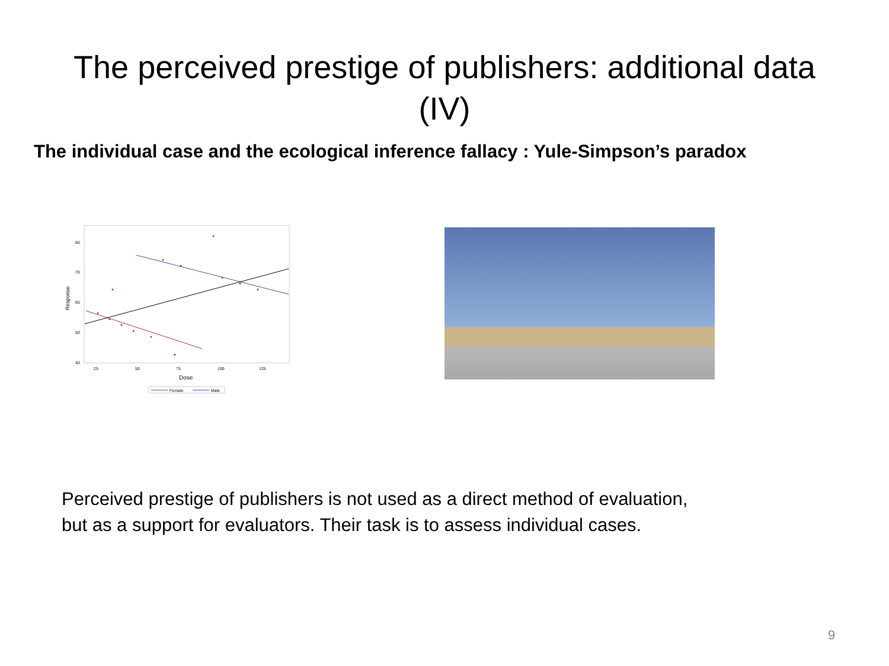The perceived prestige of publishers: additional data
(IV)
The individual case and the ecological inference fallacy : Yule-Simpson’s paradox
80
70
60
50
40
25
50
75
100
125
Dose
Response
Female
Male
Perceived prestige of publishers is not used as a direct method of evaluation,
but as a support for evaluators. Their task is to assess individual cases.
9